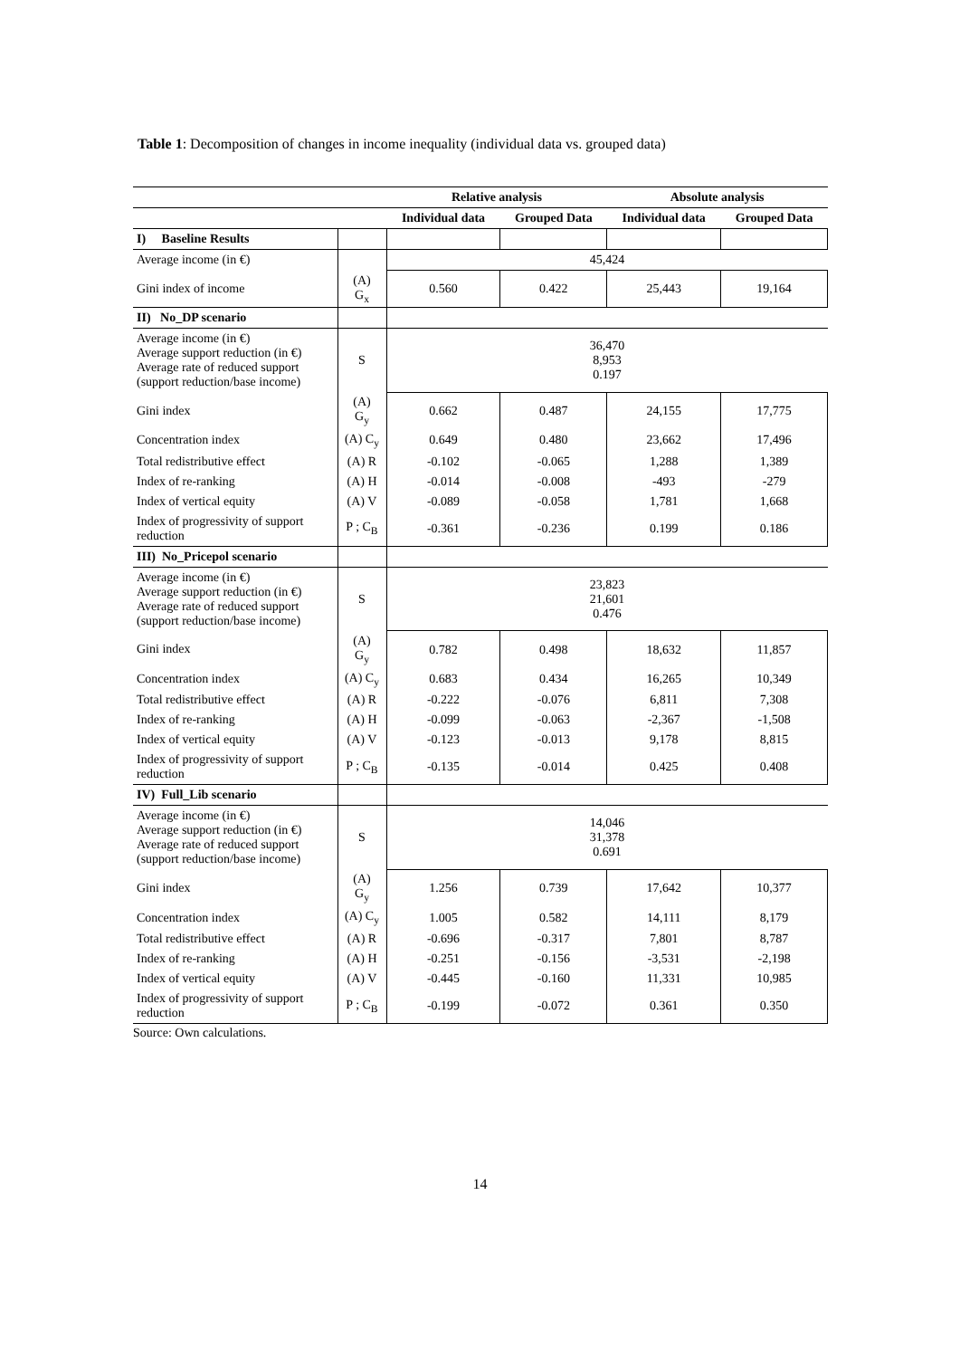Table 1: Decomposition of changes in income inequality (individual data vs. grouped data)
| | | Relative analysis | | Absolute analysis | |
| | | Individual data | Grouped Data | Individual data | Grouped Data |
| I) Baseline Results | | | | | |
| Average income (in €) | | 45,424 | | | |
| Gini index of income | (A) G<sub>x</sub> | 0.560 | 0.422 | 25,443 | 19,164 |
| II) No_DP scenario | | | | | |
| Average income (in €) Average support reduction (in €) Average rate of reduced support (support reduction/base income) | S | 36,470 8,953 0.197 | | | |
| Gini index | (A) G<sub>y</sub> | 0.662 | 0.487 | 24,155 | 17,775 |
| Concentration index | (A) C<sub>y</sub> | 0.649 | 0.480 | 23,662 | 17,496 |
| Total redistributive effect | (A) R | -0.102 | -0.065 | 1,288 | 1,389 |
| Index of re-ranking | (A) H | -0.014 | -0.008 | -493 | -279 |
| Index of vertical equity | (A) V | -0.089 | -0.058 | 1,781 | 1,668 |
| Index of progressivity of support reduction | P ; C<sub>B</sub> | -0.361 | -0.236 | 0.199 | 0.186 |
| III) No_Pricepol scenario | | | | | |
| Average income (in €) Average support reduction (in €) Average rate of reduced support (support reduction/base income) | S | 23,823 21,601 0.476 | | | |
| Gini index | (A) G<sub>y</sub> | 0.782 | 0.498 | 18,632 | 11,857 |
| Concentration index | (A) C<sub>y</sub> | 0.683 | 0.434 | 16,265 | 10,349 |
| Total redistributive effect | (A) R | -0.222 | -0.076 | 6,811 | 7,308 |
| Index of re-ranking | (A) H | -0.099 | -0.063 | -2,367 | -1,508 |
| Index of vertical equity | (A) V | -0.123 | -0.013 | 9,178 | 8,815 |
| Index of progressivity of support reduction | P ; C<sub>B</sub> | -0.135 | -0.014 | 0.425 | 0.408 |
| IV) Full_Lib scenario | | | | | |
| Average income (in €) Average support reduction (in €) Average rate of reduced support (support reduction/base income) | S | 14,046 31,378 0.691 | | | |
| Gini index | (A) G<sub>y</sub> | 1.256 | 0.739 | 17,642 | 10,377 |
| Concentration index | (A) C<sub>y</sub> | 1.005 | 0.582 | 14,111 | 8,179 |
| Total redistributive effect | (A) R | -0.696 | -0.317 | 7,801 | 8,787 |
| Index of re-ranking | (A) H | -0.251 | -0.156 | -3,531 | -2,198 |
| Index of vertical equity | (A) V | -0.445 | -0.160 | 11,331 | 10,985 |
| Index of progressivity of support reduction | P ; C<sub>B</sub> | -0.199 | -0.072 | 0.361 | 0.350 |
Source: Own calculations.
14